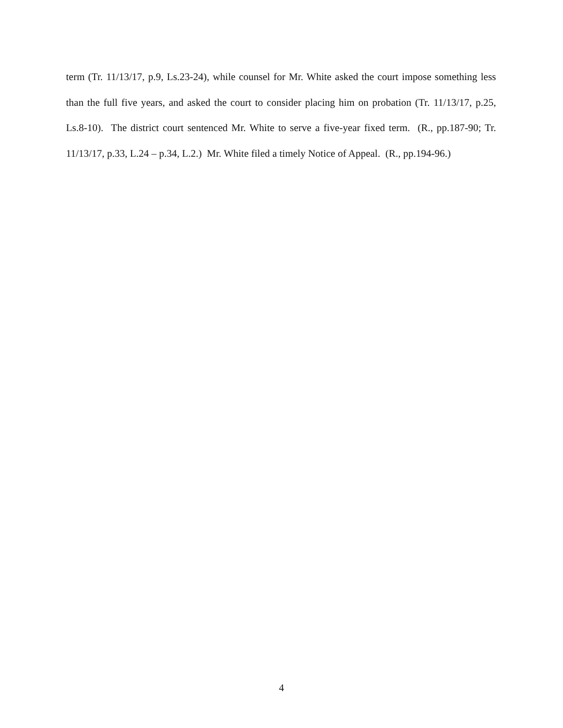term (Tr. 11/13/17, p.9, Ls.23-24), while counsel for Mr. White asked the court impose something less than the full five years, and asked the court to consider placing him on probation (Tr. 11/13/17, p.25, Ls.8-10). The district court sentenced Mr. White to serve a five-year fixed term. (R., pp.187-90; Tr. 11/13/17, p.33, L.24 – p.34, L.2.) Mr. White filed a timely Notice of Appeal. (R., pp.194-96.)
4